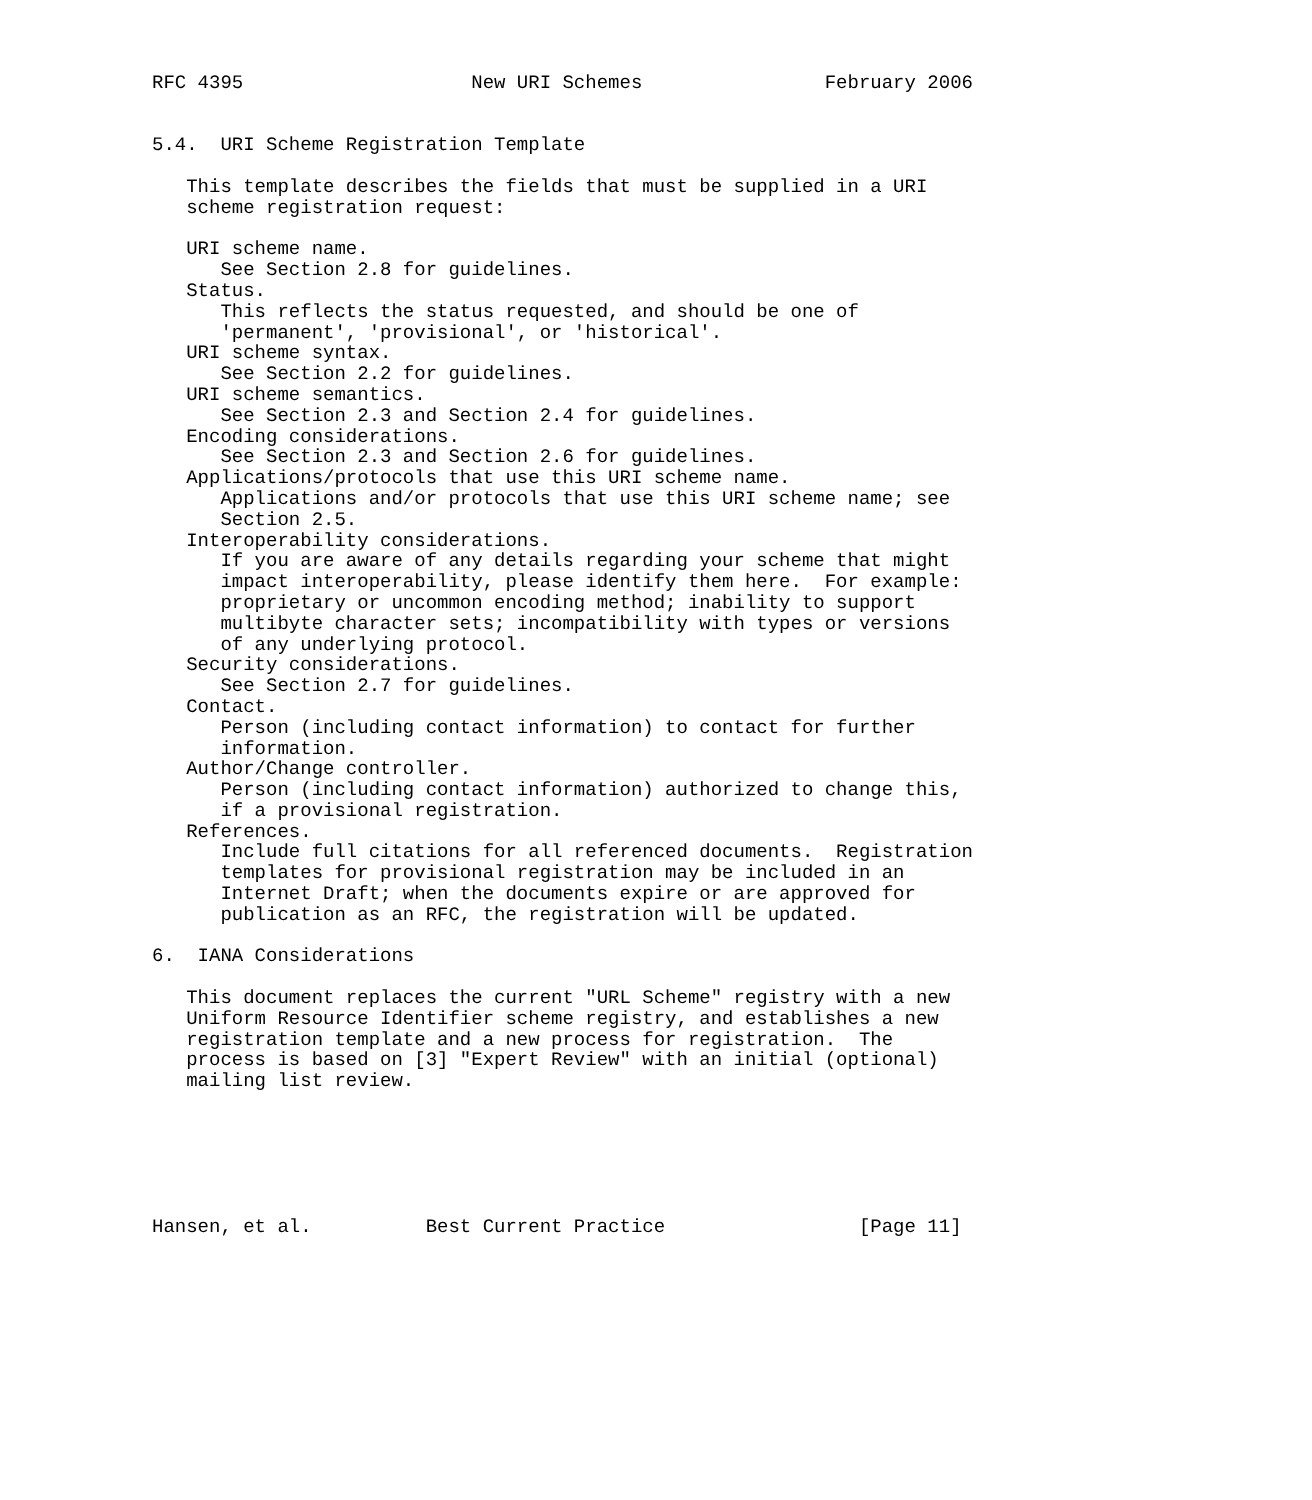RFC 4395                    New URI Schemes                February 2006


5.4.  URI Scheme Registration Template

   This template describes the fields that must be supplied in a URI
   scheme registration request:

   URI scheme name.
      See Section 2.8 for guidelines.
   Status.
      This reflects the status requested, and should be one of
      'permanent', 'provisional', or 'historical'.
   URI scheme syntax.
      See Section 2.2 for guidelines.
   URI scheme semantics.
      See Section 2.3 and Section 2.4 for guidelines.
   Encoding considerations.
      See Section 2.3 and Section 2.6 for guidelines.
   Applications/protocols that use this URI scheme name.
      Applications and/or protocols that use this URI scheme name; see
      Section 2.5.
   Interoperability considerations.
      If you are aware of any details regarding your scheme that might
      impact interoperability, please identify them here.  For example:
      proprietary or uncommon encoding method; inability to support
      multibyte character sets; incompatibility with types or versions
      of any underlying protocol.
   Security considerations.
      See Section 2.7 for guidelines.
   Contact.
      Person (including contact information) to contact for further
      information.
   Author/Change controller.
      Person (including contact information) authorized to change this,
      if a provisional registration.
   References.
      Include full citations for all referenced documents.  Registration
      templates for provisional registration may be included in an
      Internet Draft; when the documents expire or are approved for
      publication as an RFC, the registration will be updated.

6.  IANA Considerations

   This document replaces the current "URL Scheme" registry with a new
   Uniform Resource Identifier scheme registry, and establishes a new
   registration template and a new process for registration.  The
   process is based on [3] "Expert Review" with an initial (optional)
   mailing list review.






Hansen, et al.          Best Current Practice                 [Page 11]